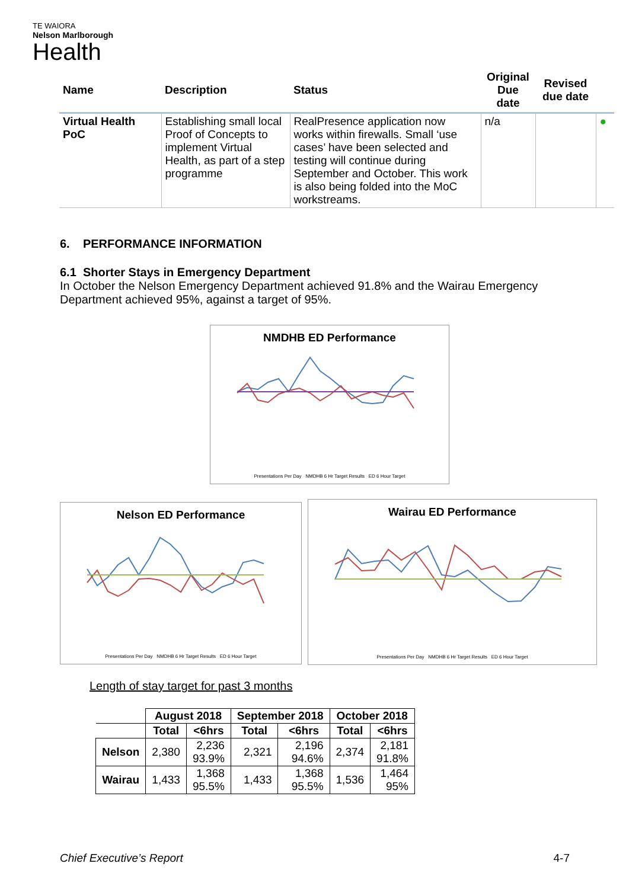TE WAIORA
Nelson Marlborough
Health
| Name | Description | Status | Original Due date | Revised due date | |
| --- | --- | --- | --- | --- | --- |
| Virtual Health PoC | Establishing small local Proof of Concepts to implement Virtual Health, as part of a step programme | RealPresence application now works within firewalls. Small ‘use cases’ have been selected and testing will continue during September and October. This work is also being folded into the MoC workstreams. | n/a | | ● |
6. PERFORMANCE INFORMATION
6.1 Shorter Stays in Emergency Department
In October the Nelson Emergency Department achieved 91.8% and the Wairau Emergency Department achieved 95%, against a target of 95%.
NMDHB ED Performance
Presentations Per Day NMDHB 6 Hr Target Results ED 6 Hour Target
Nelson ED Performance
Presentations Per Day NMDHB 6 Hr Target Results ED 6 Hour Target
Wairau ED Performance
Presentations Per Day NMDHB 6 Hr Target Results ED 6 Hour Target
Length of stay target for past 3 months
| | August 2018 | | September 2018 | | October 2018 | |
| --- | --- | --- | --- | --- | --- | --- |
| | Total | <6hrs | Total | <6hrs | Total | <6hrs |
| Nelson | 2,380 | 2,236 93.9% | 2,321 | 2,196 94.6% | 2,374 | 2,181 91.8% |
| Wairau | 1,433 | 1,368 95.5% | 1,433 | 1,368 95.5% | 1,536 | 1,464 95% |
Chief Executive’s Report 4-7